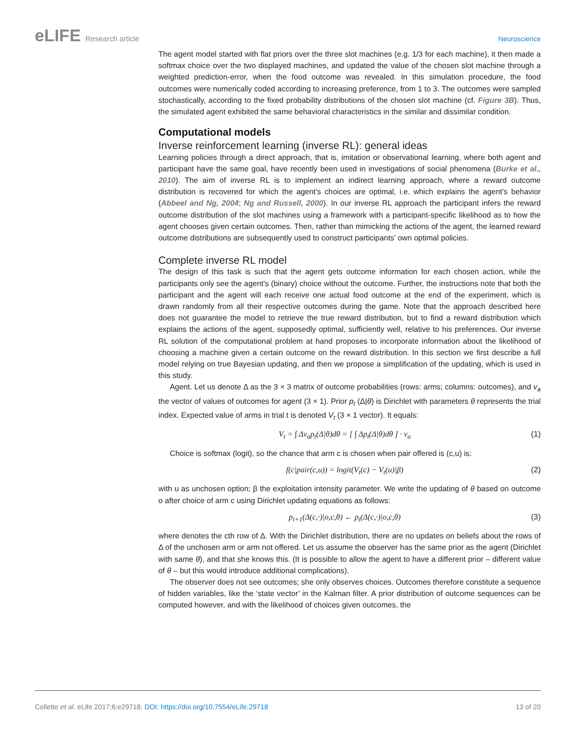eLIFE Research article Neuroscience
The agent model started with flat priors over the three slot machines (e.g. 1/3 for each machine), it then made a softmax choice over the two displayed machines, and updated the value of the chosen slot machine through a weighted prediction-error, when the food outcome was revealed. In this simulation procedure, the food outcomes were numerically coded according to increasing preference, from 1 to 3. The outcomes were sampled stochastically, according to the fixed probability distributions of the chosen slot machine (cf. Figure 3B). Thus, the simulated agent exhibited the same behavioral characteristics in the similar and dissimilar condition.
Computational models
Inverse reinforcement learning (inverse RL): general ideas
Learning policies through a direct approach, that is, imitation or observational learning, where both agent and participant have the same goal, have recently been used in investigations of social phenomena (Burke et al., 2010). The aim of inverse RL is to implement an indirect learning approach, where a reward outcome distribution is recovered for which the agent’s choices are optimal, i.e. which explains the agent’s behavior (Abbeel and Ng, 2004; Ng and Russell, 2000). In our inverse RL approach the participant infers the reward outcome distribution of the slot machines using a framework with a participant-specific likelihood as to how the agent chooses given certain outcomes. Then, rather than mimicking the actions of the agent, the learned reward outcome distributions are subsequently used to construct participants’ own optimal policies.
Complete inverse RL model
The design of this task is such that the agent gets outcome information for each chosen action, while the participants only see the agent’s (binary) choice without the outcome. Further, the instructions note that both the participant and the agent will each receive one actual food outcome at the end of the experiment, which is drawn randomly from all their respective outcomes during the game. Note that the approach described here does not guarantee the model to retrieve the true reward distribution, but to find a reward distribution which explains the actions of the agent, supposedly optimal, sufficiently well, relative to his preferences. Our inverse RL solution of the computational problem at hand proposes to incorporate information about the likelihood of choosing a machine given a certain outcome on the reward distribution. In this section we first describe a full model relying on true Bayesian updating, and then we propose a simplification of the updating, which is used in this study.
Agent. Let us denote Δ as the 3 × 3 matrix of outcome probabilities (rows: arms; columns: outcomes), and v<sub>a</sub> the vector of values of outcomes for agent (3 × 1). Prior p<sub>t</sub> (Δ|θ) is Dirichlet with parameters θ represents the trial index. Expected value of arms in trial t is denoted V<sub>t</sub> (3 × 1 vector). It equals:
V<sub>t</sub> = ∫ Δv<sub>a</sub>p<sub>t</sub>(Δ|θ)dθ = [ ∫ Δp<sub>t</sub>(Δ|θ)dθ ] · v<sub>a</sub> (1)
Choice is softmax (logit), so the chance that arm c is chosen when pair offered is (c,u) is:
f(c|pair(c,u)) = logit(V<sub>t</sub>(c) − V<sub>t</sub>(u)|β) (2)
with u as unchosen option; β the exploitation intensity parameter. We write the updating of θ based on outcome o after choice of arm c using Dirichlet updating equations as follows:
p<sub>t+1</sub>(Δ(c,·)|o,c,θ) ← p<sub>t</sub>(Δ(c,·)|o,c,θ) (3)
where denotes the cth row of Δ. With the Dirichlet distribution, there are no updates on beliefs about the rows of Δ of the unchosen arm or arm not offered. Let us assume the observer has the same prior as the agent (Dirichlet with same θ), and that she knows this. (It is possible to allow the agent to have a different prior – different value of θ – but this would introduce additional complications).
The observer does not see outcomes; she only observes choices. Outcomes therefore constitute a sequence of hidden variables, like the ‘state vector’ in the Kalman filter. A prior distribution of outcome sequences can be computed however, and with the likelihood of choices given outcomes, the
Collette et al. eLife 2017;6:e29718. DOI: https://doi.org/10.7554/eLife.29718
13 of 20